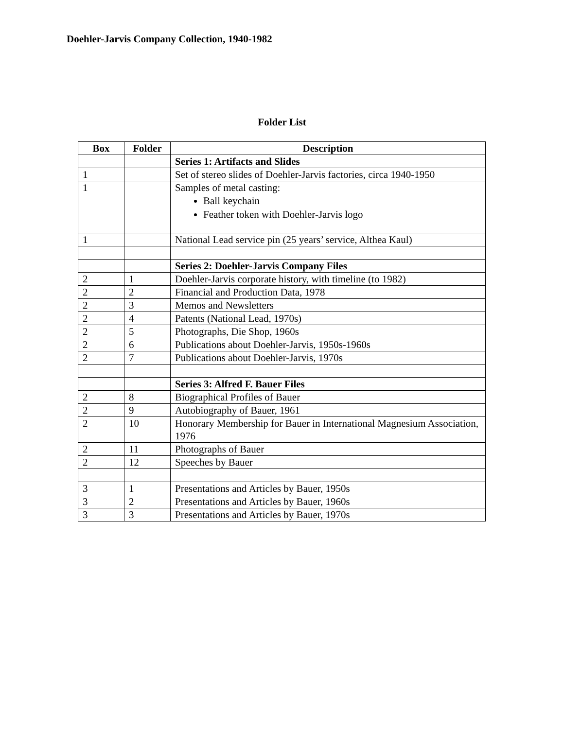Doehler-Jarvis Company Collection, 1940-1982
Folder List
| Box | Folder | Description |
| --- | --- | --- |
| | | Series 1: Artifacts and Slides |
| 1 | | Set of stereo slides of Doehler-Jarvis factories, circa 1940-1950 |
| 1 | | Samples of metal casting: Ball keychain Feather token with Doehler-Jarvis logo |
| 1 | | National Lead service pin (25 years’ service, Althea Kaul) |
| | | Series 2: Doehler-Jarvis Company Files |
| 2 | 1 | Doehler-Jarvis corporate history, with timeline (to 1982) |
| 2 | 2 | Financial and Production Data, 1978 |
| 2 | 3 | Memos and Newsletters |
| 2 | 4 | Patents (National Lead, 1970s) |
| 2 | 5 | Photographs, Die Shop, 1960s |
| 2 | 6 | Publications about Doehler-Jarvis, 1950s-1960s |
| 2 | 7 | Publications about Doehler-Jarvis, 1970s |
| | | Series 3: Alfred F. Bauer Files |
| 2 | 8 | Biographical Profiles of Bauer |
| 2 | 9 | Autobiography of Bauer, 1961 |
| 2 | 10 | Honorary Membership for Bauer in International Magnesium Association, 1976 |
| 2 | 11 | Photographs of Bauer |
| 2 | 12 | Speeches by Bauer |
| 3 | 1 | Presentations and Articles by Bauer, 1950s |
| 3 | 2 | Presentations and Articles by Bauer, 1960s |
| 3 | 3 | Presentations and Articles by Bauer, 1970s |